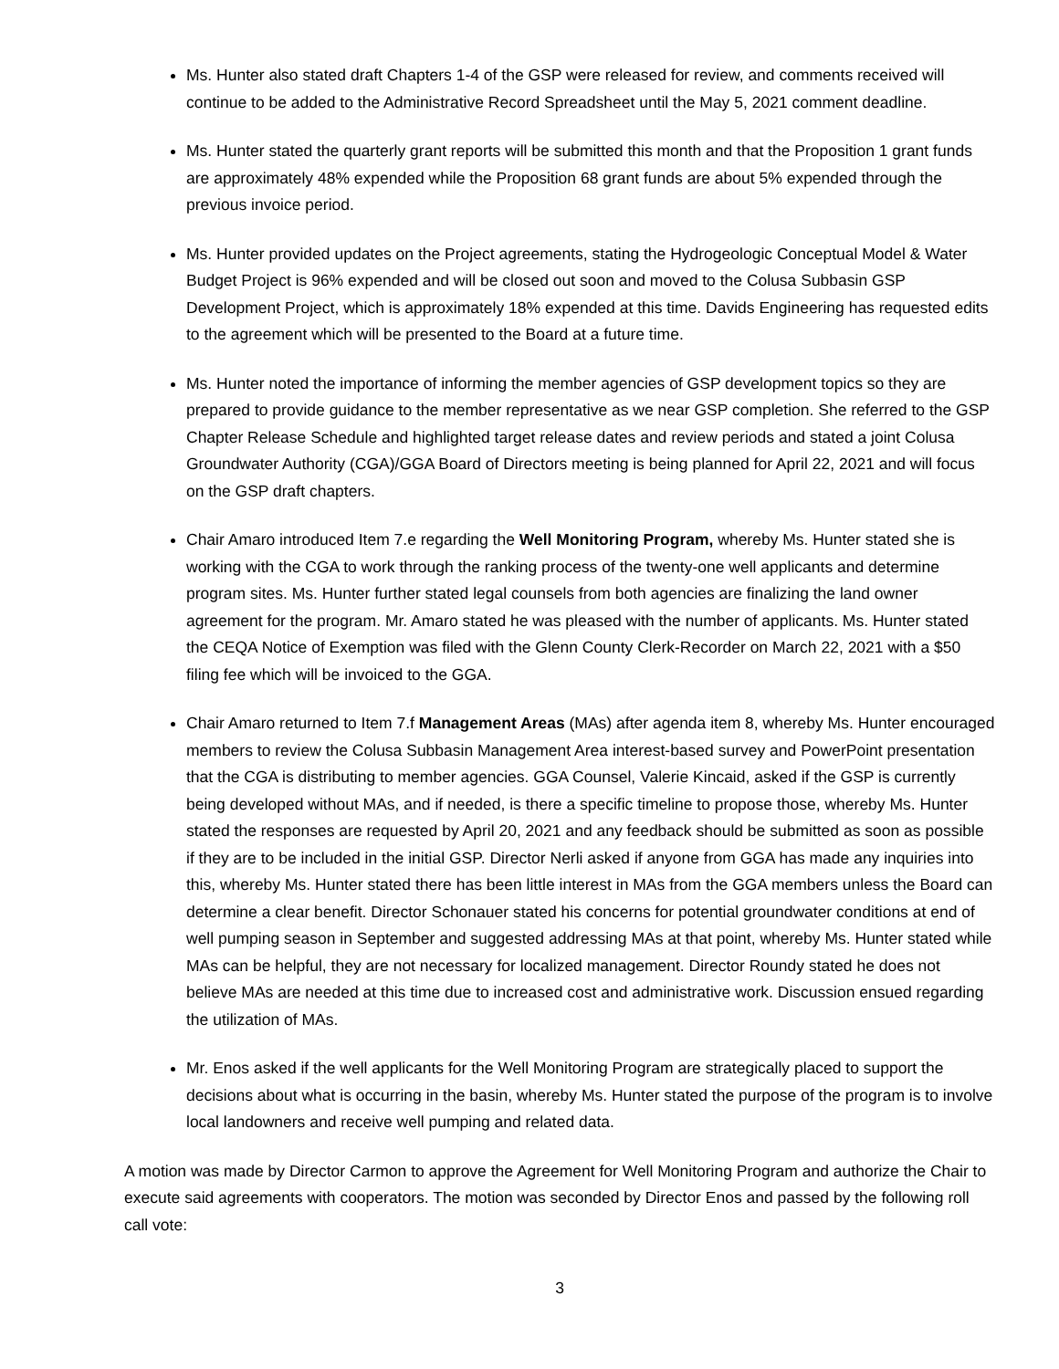Ms. Hunter also stated draft Chapters 1-4 of the GSP were released for review, and comments received will continue to be added to the Administrative Record Spreadsheet until the May 5, 2021 comment deadline.
Ms. Hunter stated the quarterly grant reports will be submitted this month and that the Proposition 1 grant funds are approximately 48% expended while the Proposition 68 grant funds are about 5% expended through the previous invoice period.
Ms. Hunter provided updates on the Project agreements, stating the Hydrogeologic Conceptual Model & Water Budget Project is 96% expended and will be closed out soon and moved to the Colusa Subbasin GSP Development Project, which is approximately 18% expended at this time. Davids Engineering has requested edits to the agreement which will be presented to the Board at a future time.
Ms. Hunter noted the importance of informing the member agencies of GSP development topics so they are prepared to provide guidance to the member representative as we near GSP completion. She referred to the GSP Chapter Release Schedule and highlighted target release dates and review periods and stated a joint Colusa Groundwater Authority (CGA)/GGA Board of Directors meeting is being planned for April 22, 2021 and will focus on the GSP draft chapters.
Chair Amaro introduced Item 7.e regarding the Well Monitoring Program, whereby Ms. Hunter stated she is working with the CGA to work through the ranking process of the twenty-one well applicants and determine program sites. Ms. Hunter further stated legal counsels from both agencies are finalizing the land owner agreement for the program. Mr. Amaro stated he was pleased with the number of applicants. Ms. Hunter stated the CEQA Notice of Exemption was filed with the Glenn County Clerk-Recorder on March 22, 2021 with a $50 filing fee which will be invoiced to the GGA.
Chair Amaro returned to Item 7.f Management Areas (MAs) after agenda item 8, whereby Ms. Hunter encouraged members to review the Colusa Subbasin Management Area interest-based survey and PowerPoint presentation that the CGA is distributing to member agencies. GGA Counsel, Valerie Kincaid, asked if the GSP is currently being developed without MAs, and if needed, is there a specific timeline to propose those, whereby Ms. Hunter stated the responses are requested by April 20, 2021 and any feedback should be submitted as soon as possible if they are to be included in the initial GSP. Director Nerli asked if anyone from GGA has made any inquiries into this, whereby Ms. Hunter stated there has been little interest in MAs from the GGA members unless the Board can determine a clear benefit. Director Schonauer stated his concerns for potential groundwater conditions at end of well pumping season in September and suggested addressing MAs at that point, whereby Ms. Hunter stated while MAs can be helpful, they are not necessary for localized management. Director Roundy stated he does not believe MAs are needed at this time due to increased cost and administrative work. Discussion ensued regarding the utilization of MAs.
Mr. Enos asked if the well applicants for the Well Monitoring Program are strategically placed to support the decisions about what is occurring in the basin, whereby Ms. Hunter stated the purpose of the program is to involve local landowners and receive well pumping and related data.
A motion was made by Director Carmon to approve the Agreement for Well Monitoring Program and authorize the Chair to execute said agreements with cooperators. The motion was seconded by Director Enos and passed by the following roll call vote:
3